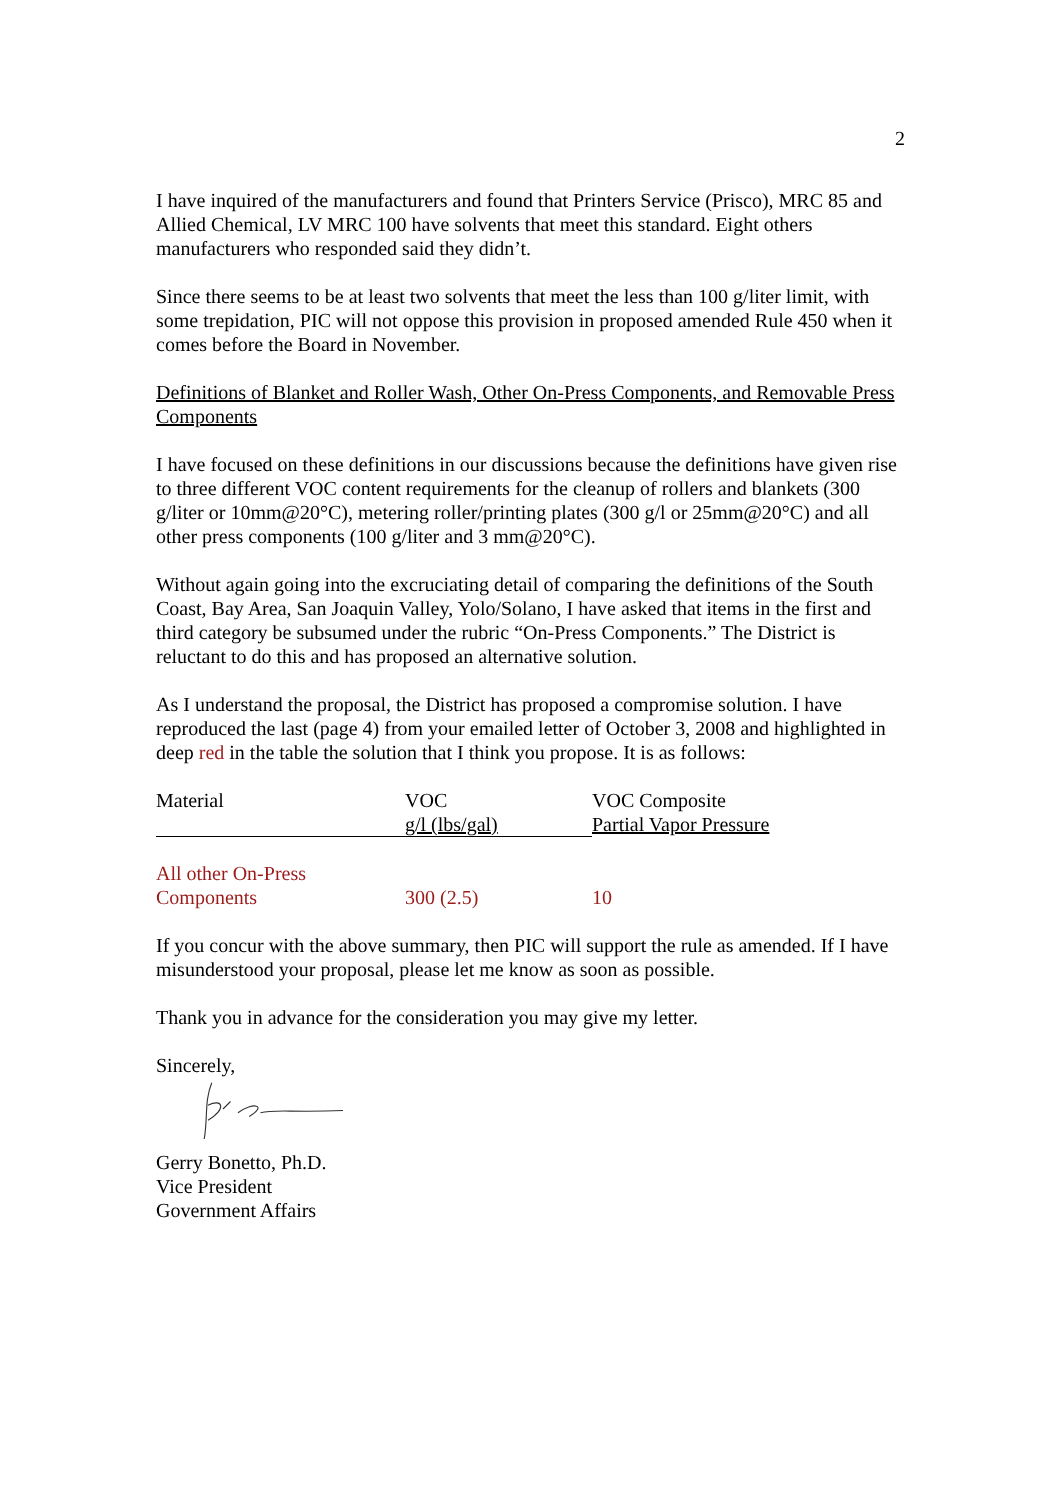2
I have inquired of the manufacturers and found that Printers Service (Prisco), MRC 85 and Allied Chemical, LV MRC 100 have solvents that meet this standard. Eight others manufacturers who responded said they didn’t.
Since there seems to be at least two solvents that meet the less than 100 g/liter limit, with some trepidation, PIC will not oppose this provision in proposed amended Rule 450 when it comes before the Board in November.
Definitions of Blanket and Roller Wash, Other On-Press Components, and Removable Press Components
I have focused on these definitions in our discussions because the definitions have given rise to three different VOC content requirements for the cleanup of rollers and blankets (300 g/liter or 10mm@20°C), metering roller/printing plates (300 g/l or 25mm@20°C) and all other press components (100 g/liter and 3 mm@20°C).
Without again going into the excruciating detail of comparing the definitions of the South Coast, Bay Area, San Joaquin Valley, Yolo/Solano, I have asked that items in the first and third category be subsumed under the rubric “On-Press Components.” The District is reluctant to do this and has proposed an alternative solution.
As I understand the proposal, the District has proposed a compromise solution. I have reproduced the last (page 4) from your emailed letter of October 3, 2008 and highlighted in deep red in the table the solution that I think you propose. It is as follows:
| Material | VOC g/l (lbs/gal) | VOC Composite Partial Vapor Pressure |
| --- | --- | --- |
| All other On-Press Components | 300 (2.5) | 10 |
If you concur with the above summary, then PIC will support the rule as amended. If I have misunderstood your proposal, please let me know as soon as possible.
Thank you in advance for the consideration you may give my letter.
Sincerely,
Gerry Bonetto, Ph.D.
Vice President
Government Affairs